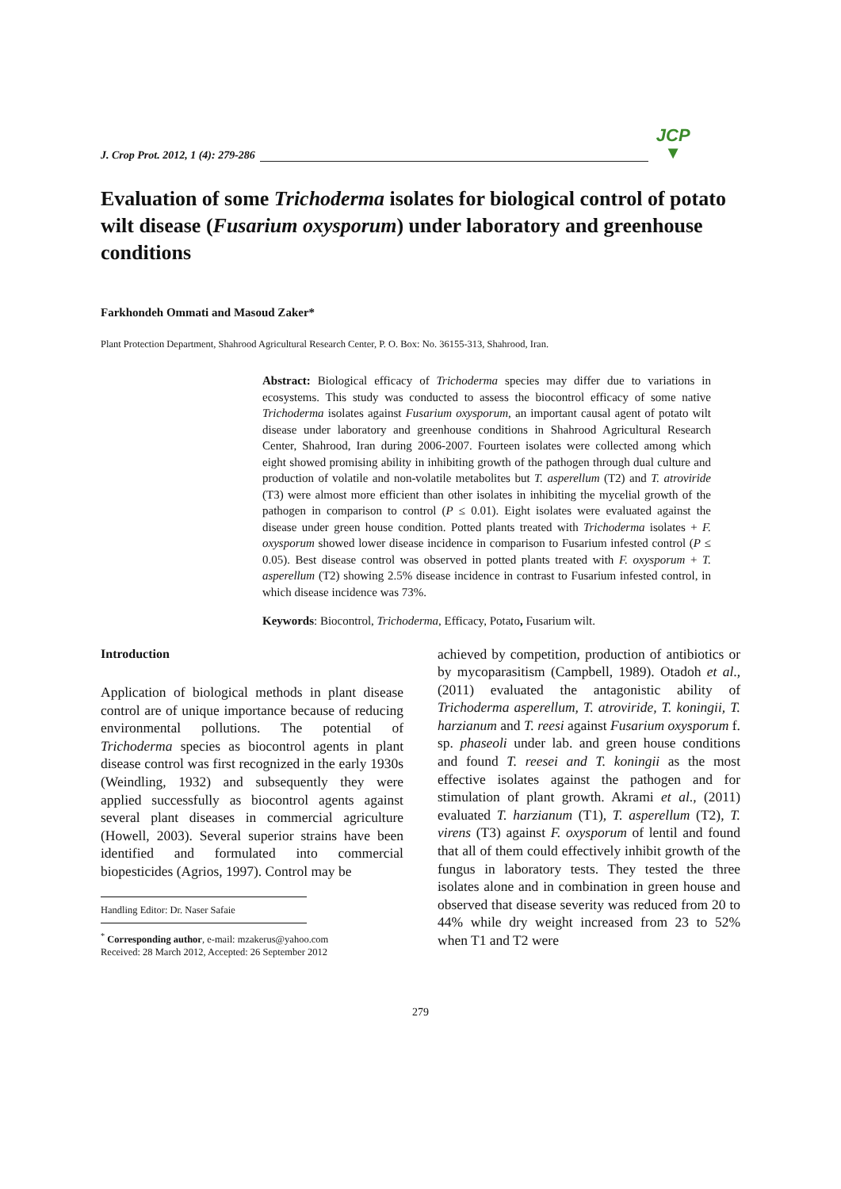J. Crop Prot. 2012, 1 (4): 279-286 JCP
▼
Evaluation of some Trichoderma isolates for biological control of potato wilt disease (Fusarium oxysporum) under laboratory and greenhouse conditions
Farkhondeh Ommati and Masoud Zaker*
Plant Protection Department, Shahrood Agricultural Research Center, P. O. Box: No. 36155-313, Shahrood, Iran.
Abstract: Biological efficacy of Trichoderma species may differ due to variations in ecosystems. This study was conducted to assess the biocontrol efficacy of some native Trichoderma isolates against Fusarium oxysporum, an important causal agent of potato wilt disease under laboratory and greenhouse conditions in Shahrood Agricultural Research Center, Shahrood, Iran during 2006-2007. Fourteen isolates were collected among which eight showed promising ability in inhibiting growth of the pathogen through dual culture and production of volatile and non-volatile metabolites but T. asperellum (T2) and T. atroviride (T3) were almost more efficient than other isolates in inhibiting the mycelial growth of the pathogen in comparison to control (P ≤ 0.01). Eight isolates were evaluated against the disease under green house condition. Potted plants treated with Trichoderma isolates + F. oxysporum showed lower disease incidence in comparison to Fusarium infested control (P ≤ 0.05). Best disease control was observed in potted plants treated with F. oxysporum + T. asperellum (T2) showing 2.5% disease incidence in contrast to Fusarium infested control, in which disease incidence was 73%.
Keywords: Biocontrol, Trichoderma, Efficacy, Potato, Fusarium wilt.
Introduction
Application of biological methods in plant disease control are of unique importance because of reducing environmental pollutions. The potential of Trichoderma species as biocontrol agents in plant disease control was first recognized in the early 1930s (Weindling, 1932) and subsequently they were applied successfully as biocontrol agents against several plant diseases in commercial agriculture (Howell, 2003). Several superior strains have been identified and formulated into commercial biopesticides (Agrios, 1997). Control may be
Handling Editor: Dr. Naser Safaie
<sup>*</sup> Corresponding author, e-mail: mzakerus@yahoo.com
Received: 28 March 2012, Accepted: 26 September 2012
achieved by competition, production of antibiotics or by mycoparasitism (Campbell, 1989). Otadoh et al., (2011) evaluated the antagonistic ability of Trichoderma asperellum, T. atroviride, T. koningii, T. harzianum and T. reesi against Fusarium oxysporum f. sp. phaseoli under lab. and green house conditions and found T. reesei and T. koningii as the most effective isolates against the pathogen and for stimulation of plant growth. Akrami et al., (2011) evaluated T. harzianum (T1), T. asperellum (T2), T. virens (T3) against F. oxysporum of lentil and found that all of them could effectively inhibit growth of the fungus in laboratory tests. They tested the three isolates alone and in combination in green house and observed that disease severity was reduced from 20 to 44% while dry weight increased from 23 to 52% when T1 and T2 were
279